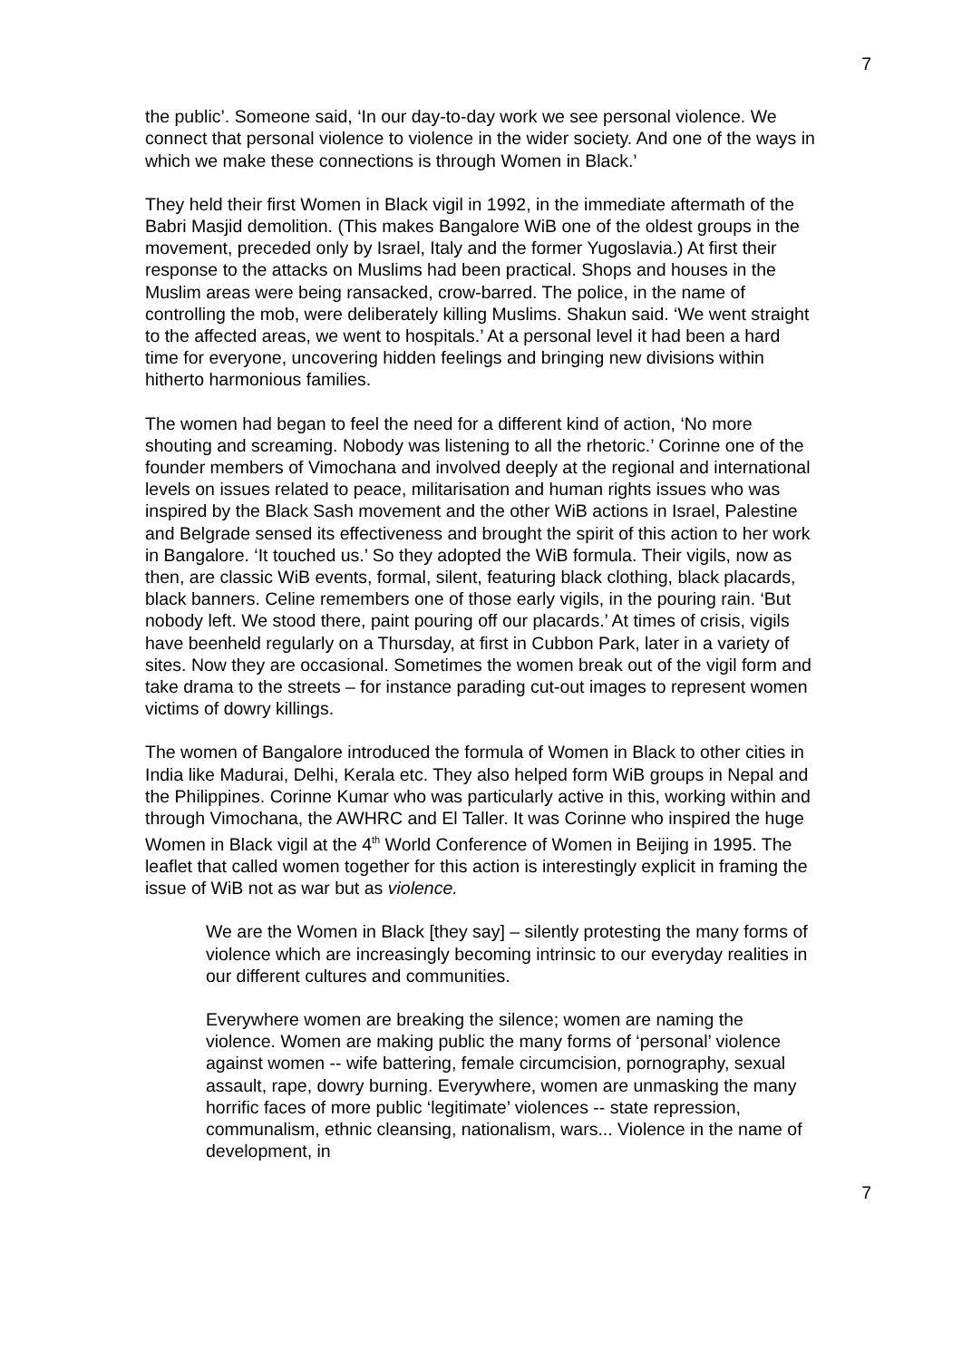7
the public’. Someone said, ‘In our day-to-day work we see personal violence. We connect that personal violence to violence in the wider society. And one of the ways in which we make these connections is through Women in Black.’
They held their first Women in Black vigil in 1992, in the immediate aftermath of the Babri Masjid demolition. (This makes Bangalore WiB one of the oldest groups in the movement, preceded only by Israel, Italy and the former Yugoslavia.) At first their response to the attacks on Muslims had been practical. Shops and houses in the Muslim areas were being ransacked, crow-barred. The police, in the name of controlling the mob, were deliberately killing Muslims. Shakun said. ‘We went straight to the affected areas, we went to hospitals.’ At a personal level it had been a hard time for everyone, uncovering hidden feelings and bringing new divisions within hitherto harmonious families.
The women had began to feel the need for a different kind of action, ‘No more shouting and screaming. Nobody was listening to all the rhetoric.’ Corinne one of the founder members of Vimochana and involved deeply at the regional and international levels on issues related to peace, militarisation and human rights issues who was inspired by the Black Sash movement and the other WiB actions in Israel, Palestine and Belgrade sensed its effectiveness and brought the spirit of this action to her work in Bangalore. ‘It touched us.’ So they adopted the WiB formula. Their vigils, now as then, are classic WiB events, formal, silent, featuring black clothing, black placards, black banners. Celine remembers one of those early vigils, in the pouring rain. ‘But nobody left. We stood there, paint pouring off our placards.’ At times of crisis, vigils have beenheld regularly on a Thursday, at first in Cubbon Park, later in a variety of sites. Now they are occasional. Sometimes the women break out of the vigil form and take drama to the streets – for instance parading cut-out images to represent women victims of dowry killings.
The women of Bangalore introduced the formula of Women in Black to other cities in India like Madurai, Delhi, Kerala etc. They also helped form WiB groups in Nepal and the Philippines. Corinne Kumar who was particularly active in this, working within and through Vimochana, the AWHRC and El Taller. It was Corinne who inspired the huge Women in Black vigil at the 4<sup>th</sup> World Conference of Women in Beijing in 1995. The leaflet that called women together for this action is interestingly explicit in framing the issue of WiB not as war but as violence.
We are the Women in Black [they say] – silently protesting the many forms of violence which are increasingly becoming intrinsic to our everyday realities in our different cultures and communities.
Everywhere women are breaking the silence; women are naming the violence. Women are making public the many forms of ‘personal’ violence against women -- wife battering, female circumcision, pornography, sexual assault, rape, dowry burning. Everywhere, women are unmasking the many horrific faces of more public ‘legitimate’ violences -- state repression, communalism, ethnic cleansing, nationalism, wars... Violence in the name of development, in
7